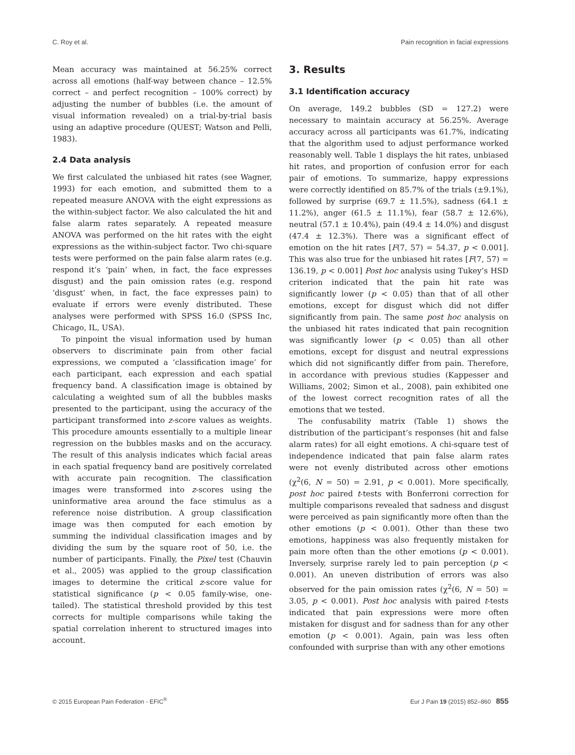C. Roy et al. Pain recognition in facial expressions
Mean accuracy was maintained at 56.25% correct across all emotions (half-way between chance – 12.5% correct – and perfect recognition – 100% correct) by adjusting the number of bubbles (i.e. the amount of visual information revealed) on a trial-by-trial basis using an adaptive procedure (QUEST; Watson and Pelli, 1983).
2.4 Data analysis
We first calculated the unbiased hit rates (see Wagner, 1993) for each emotion, and submitted them to a repeated measure ANOVA with the eight expressions as the within-subject factor. We also calculated the hit and false alarm rates separately. A repeated measure ANOVA was performed on the hit rates with the eight expressions as the within-subject factor. Two chi-square tests were performed on the pain false alarm rates (e.g. respond it’s ‘pain’ when, in fact, the face expresses disgust) and the pain omission rates (e.g. respond ‘disgust’ when, in fact, the face expresses pain) to evaluate if errors were evenly distributed. These analyses were performed with SPSS 16.0 (SPSS Inc, Chicago, IL, USA).
To pinpoint the visual information used by human observers to discriminate pain from other facial expressions, we computed a ‘classification image’ for each participant, each expression and each spatial frequency band. A classification image is obtained by calculating a weighted sum of all the bubbles masks presented to the participant, using the accuracy of the participant transformed into z-score values as weights. This procedure amounts essentially to a multiple linear regression on the bubbles masks and on the accuracy. The result of this analysis indicates which facial areas in each spatial frequency band are positively correlated with accurate pain recognition. The classification images were transformed into z-scores using the uninformative area around the face stimulus as a reference noise distribution. A group classification image was then computed for each emotion by summing the individual classification images and by dividing the sum by the square root of 50, i.e. the number of participants. Finally, the Pixel test (Chauvin et al., 2005) was applied to the group classification images to determine the critical z-score value for statistical significance (p < 0.05 family-wise, one-tailed). The statistical threshold provided by this test corrects for multiple comparisons while taking the spatial correlation inherent to structured images into account.
3. Results
3.1 Identification accuracy
On average, 149.2 bubbles (SD = 127.2) were necessary to maintain accuracy at 56.25%. Average accuracy across all participants was 61.7%, indicating that the algorithm used to adjust performance worked reasonably well. Table 1 displays the hit rates, unbiased hit rates, and proportion of confusion error for each pair of emotions. To summarize, happy expressions were correctly identified on 85.7% of the trials (±9.1%), followed by surprise (69.7 ± 11.5%), sadness (64.1 ± 11.2%), anger (61.5 ± 11.1%), fear (58.7 ± 12.6%), neutral (57.1 ± 10.4%), pain (49.4 ± 14.0%) and disgust (47.4 ± 12.3%). There was a significant effect of emotion on the hit rates [F(7, 57) = 54.37, p < 0.001]. This was also true for the unbiased hit rates [F(7, 57) = 136.19, p < 0.001] Post hoc analysis using Tukey’s HSD criterion indicated that the pain hit rate was significantly lower (p < 0.05) than that of all other emotions, except for disgust which did not differ significantly from pain. The same post hoc analysis on the unbiased hit rates indicated that pain recognition was significantly lower (p < 0.05) than all other emotions, except for disgust and neutral expressions which did not significantly differ from pain. Therefore, in accordance with previous studies (Kappesser and Williams, 2002; Simon et al., 2008), pain exhibited one of the lowest correct recognition rates of all the emotions that we tested.
The confusability matrix (Table 1) shows the distribution of the participant’s responses (hit and false alarm rates) for all eight emotions. A chi-square test of independence indicated that pain false alarm rates were not evenly distributed across other emotions (χ<sup>2</sup>(6, N = 50) = 2.91, p < 0.001). More specifically, post hoc paired t-tests with Bonferroni correction for multiple comparisons revealed that sadness and disgust were perceived as pain significantly more often than the other emotions (p < 0.001). Other than these two emotions, happiness was also frequently mistaken for pain more often than the other emotions (p < 0.001). Inversely, surprise rarely led to pain perception (p < 0.001). An uneven distribution of errors was also observed for the pain omission rates (χ<sup>2</sup>(6, N = 50) = 3.05, p < 0.001). Post hoc analysis with paired t-tests indicated that pain expressions were more often mistaken for disgust and for sadness than for any other emotion (p < 0.001). Again, pain was less often confounded with surprise than with any other emotions
© 2015 European Pain Federation - EFIC<sup>®</sup> Eur J Pain 19 (2015) 852–860 855